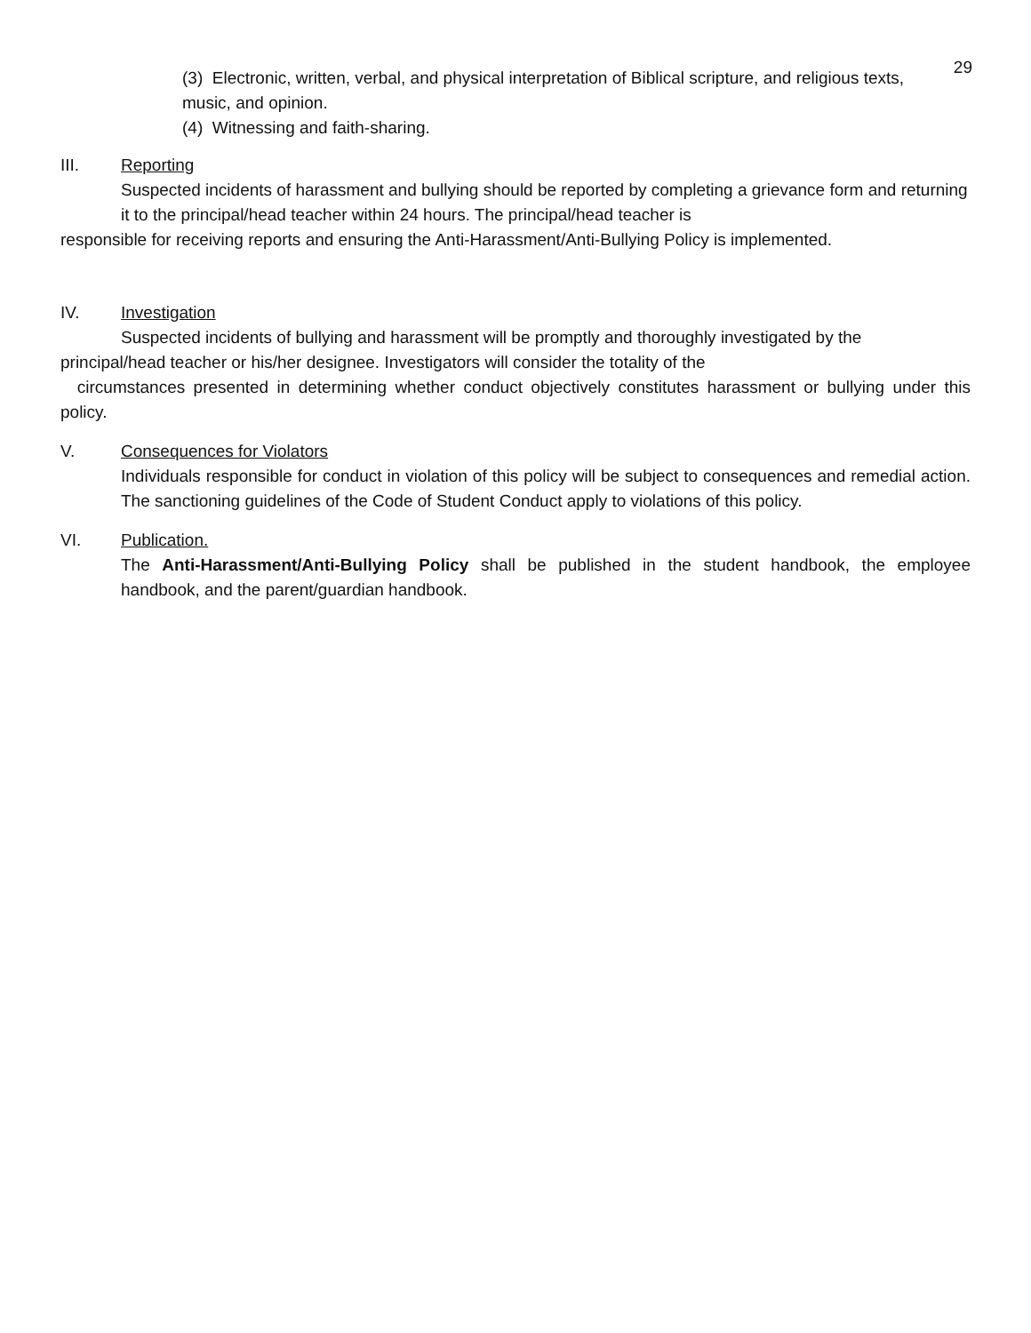29
(3) Electronic, written, verbal, and physical interpretation of Biblical scripture, and religious texts, music, and opinion.
(4) Witnessing and faith-sharing.
III. Reporting
Suspected incidents of harassment and bullying should be reported by completing a grievance form and returning it to the principal/head teacher within 24 hours. The principal/head teacher is
responsible for receiving reports and ensuring the Anti-Harassment/Anti-Bullying Policy is implemented.
IV. Investigation
Suspected incidents of bullying and harassment will be promptly and thoroughly investigated by the principal/head teacher or his/her designee. Investigators will consider the totality of the
circumstances presented in determining whether conduct objectively constitutes harassment or bullying under this policy.
V. Consequences for Violators
Individuals responsible for conduct in violation of this policy will be subject to consequences and remedial action. The sanctioning guidelines of the Code of Student Conduct apply to violations of this policy.
VI. Publication.
The Anti-Harassment/Anti-Bullying Policy shall be published in the student handbook, the employee handbook, and the parent/guardian handbook.